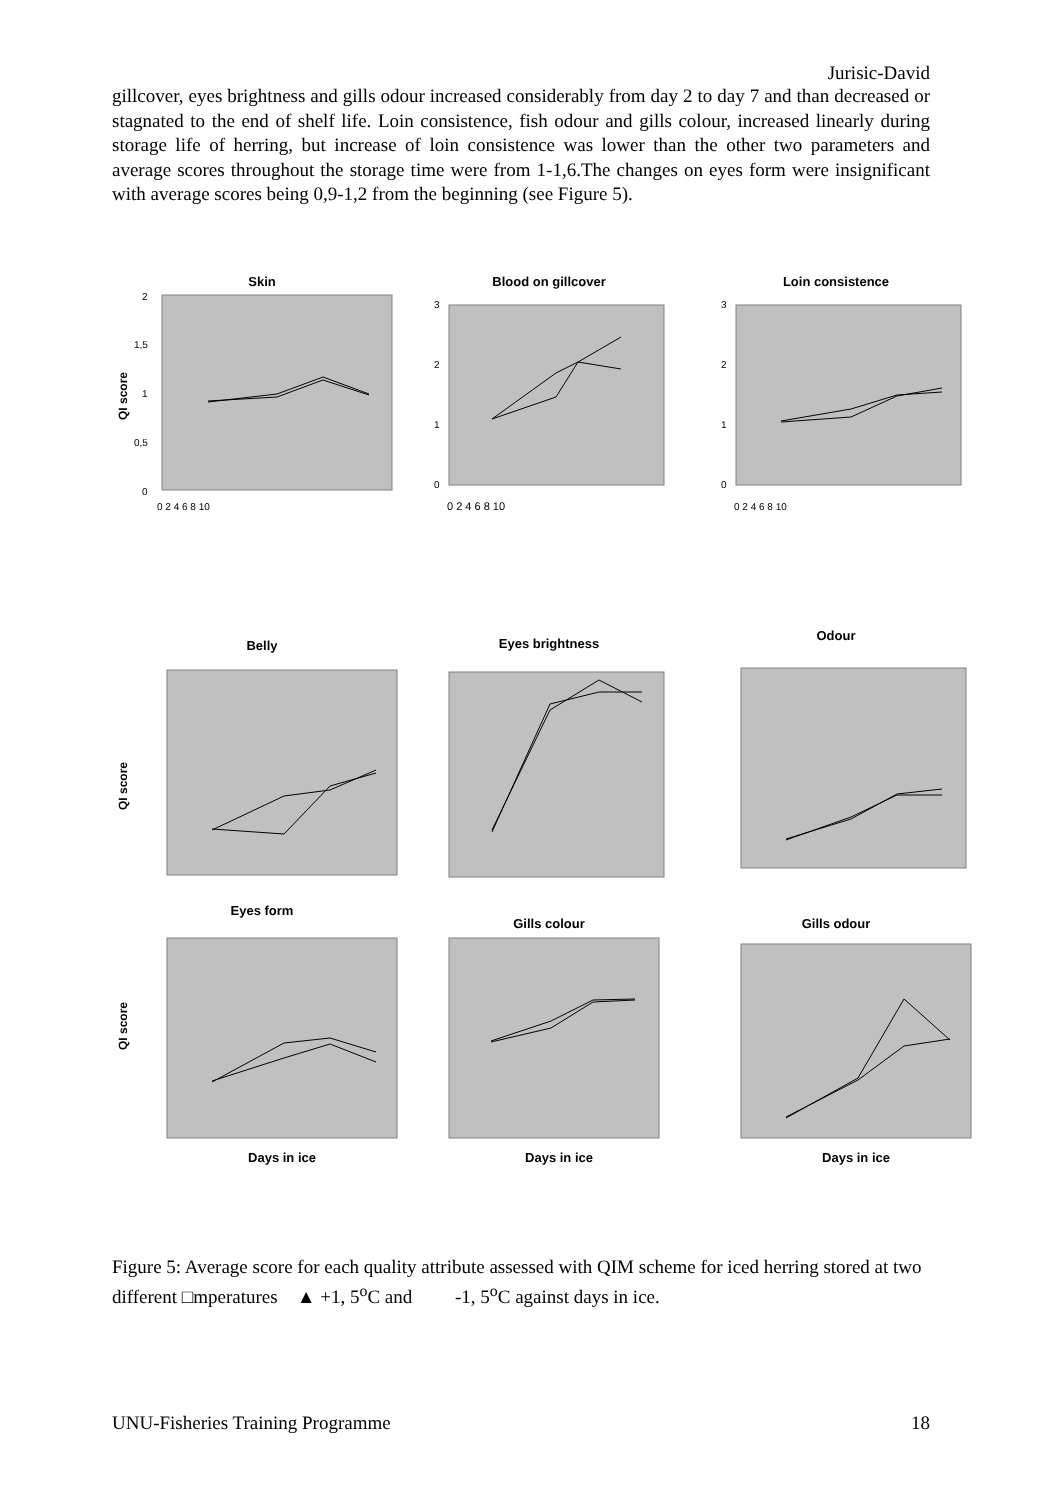Jurisic-David
gillcover, eyes brightness and gills odour increased considerably from day 2 to day 7 and than decreased or stagnated to the end of shelf life. Loin consistence, fish odour and gills colour, increased linearly during storage life of herring, but increase of loin consistence was lower than the other two parameters and average scores throughout the storage time were from 1-1,6.The changes on eyes form were insignificant with average scores being 0,9-1,2 from the beginning (see Figure 5).
Skin
0
0,5
1
1,5
2
QI score
0 2 4 6 8 10
Blood on gillcover
3
2
1
0
0 2 4 6 8 10
Loin consistence
3
2
1
0
0 2 4 6 8 10
Belly
QI score
Eyes brightness
Odour
Eyes form
QI score
Days in ice
Gills colour
Days in ice
Gills odour
Days in ice
Figure 5: Average score for each quality attribute assessed with QIM scheme for iced herring stored at two different □mperatures ▲ +1, 5<sup>o</sup>C and -1, 5<sup>o</sup>C against days in ice.
UNU-Fisheries Training Programme 18